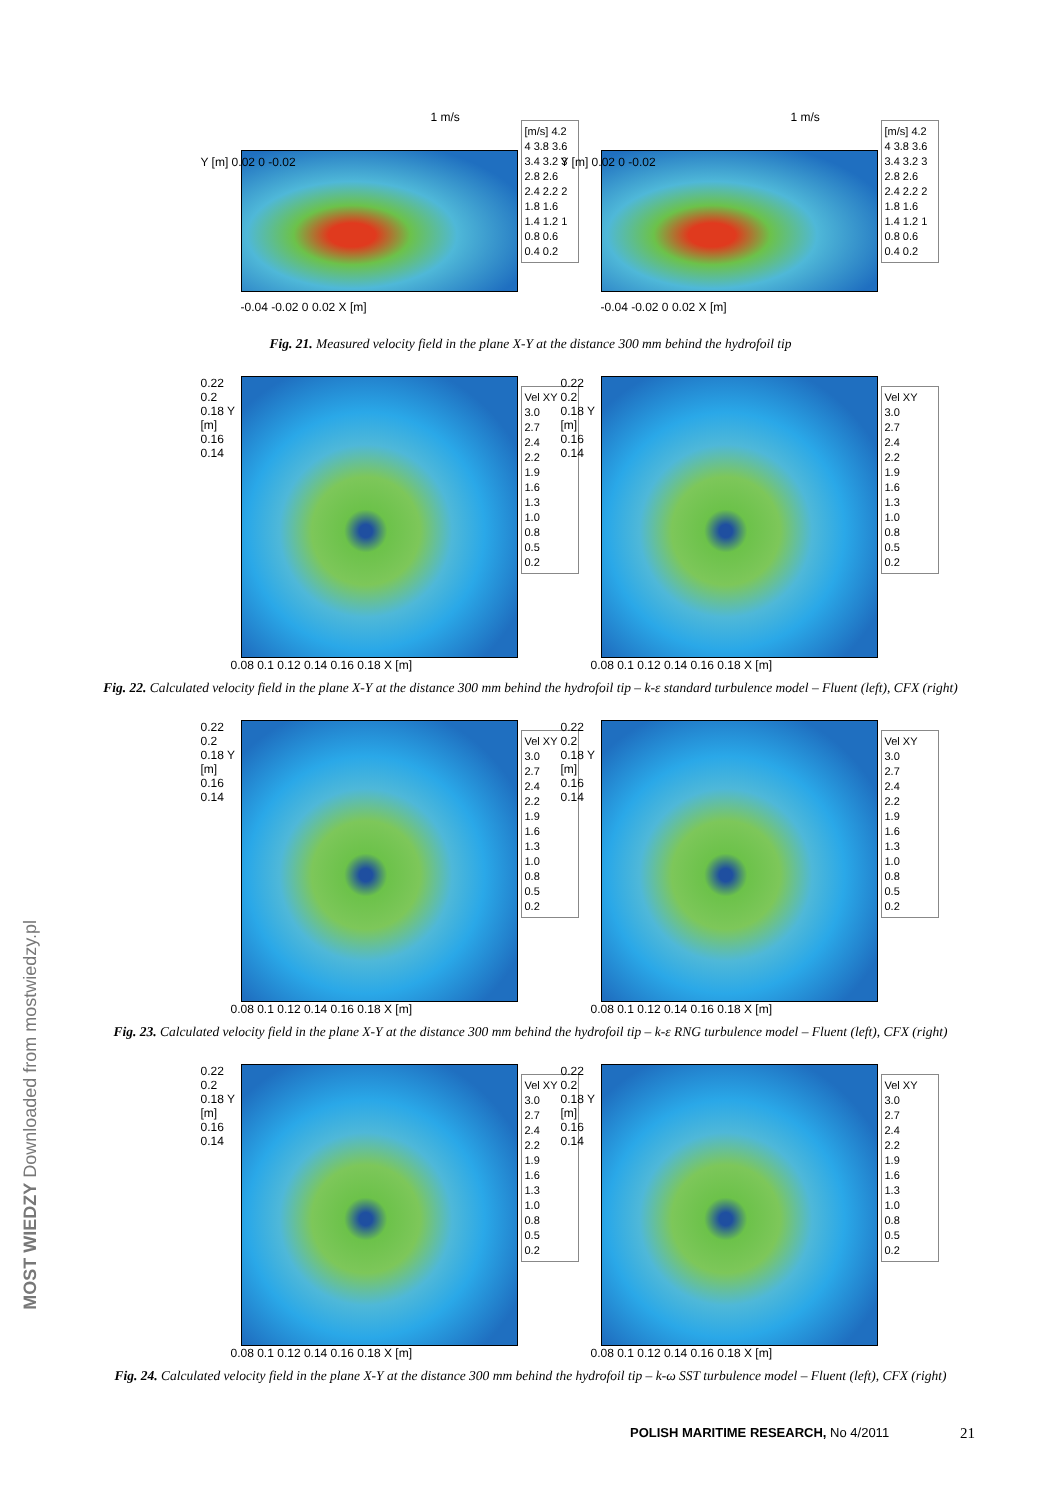[m/s] 4.2 4 3.8 3.6 3.4 3.2 3 2.8 2.6 2.4 2.2 2 1.8 1.6 1.4 1.2 1 0.8 0.6 0.4 0.2
-0.04 -0.02 0 0.02 X [m]
Y [m] 0.02 0 -0.02
1 m/s
[m/s] 4.2 4 3.8 3.6 3.4 3.2 3 2.8 2.6 2.4 2.2 2 1.8 1.6 1.4 1.2 1 0.8 0.6 0.4 0.2
-0.04 -0.02 0 0.02 X [m]
Y [m] 0.02 0 -0.02
1 m/s
Fig. 21. Measured velocity field in the plane X-Y at the distance 300 mm behind the hydrofoil tip
Vel XY
3.0
2.7
2.4
2.2
1.9
1.6
1.3
1.0
0.8
0.5
0.2
0.22 0.2 0.18 Y [m] 0.16 0.14
0.08 0.1 0.12 0.14 0.16 0.18 X [m]
Vel XY
3.0
2.7
2.4
2.2
1.9
1.6
1.3
1.0
0.8
0.5
0.2
0.22 0.2 0.18 Y [m] 0.16 0.14
0.08 0.1 0.12 0.14 0.16 0.18 X [m]
Fig. 22. Calculated velocity field in the plane X-Y at the distance 300 mm behind the hydrofoil tip – k-ε standard turbulence model – Fluent (left), CFX (right)
Vel XY
3.0
2.7
2.4
2.2
1.9
1.6
1.3
1.0
0.8
0.5
0.2
0.22 0.2 0.18 Y [m] 0.16 0.14
0.08 0.1 0.12 0.14 0.16 0.18 X [m]
Vel XY
3.0
2.7
2.4
2.2
1.9
1.6
1.3
1.0
0.8
0.5
0.2
0.22 0.2 0.18 Y [m] 0.16 0.14
0.08 0.1 0.12 0.14 0.16 0.18 X [m]
Fig. 23. Calculated velocity field in the plane X-Y at the distance 300 mm behind the hydrofoil tip – k-ε RNG turbulence model – Fluent (left), CFX (right)
Vel XY
3.0
2.7
2.4
2.2
1.9
1.6
1.3
1.0
0.8
0.5
0.2
0.22 0.2 0.18 Y [m] 0.16 0.14
0.08 0.1 0.12 0.14 0.16 0.18 X [m]
Vel XY
3.0
2.7
2.4
2.2
1.9
1.6
1.3
1.0
0.8
0.5
0.2
0.22 0.2 0.18 Y [m] 0.16 0.14
0.08 0.1 0.12 0.14 0.16 0.18 X [m]
Fig. 24. Calculated velocity field in the plane X-Y at the distance 300 mm behind the hydrofoil tip – k-ω SST turbulence model – Fluent (left), CFX (right)
MOST WIEDZY Downloaded from mostwiedzy.pl
POLISH MARITIME RESEARCH, No 4/2011
21